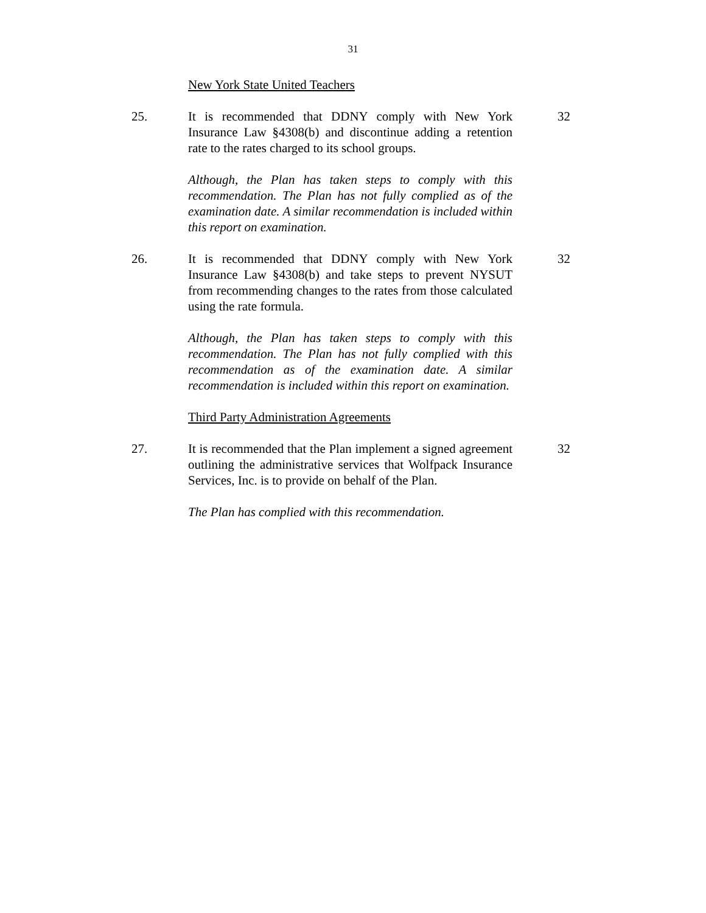31
New York State United Teachers
25. It is recommended that DDNY comply with New York Insurance Law §4308(b) and discontinue adding a retention rate to the rates charged to its school groups.
32
Although, the Plan has taken steps to comply with this recommendation. The Plan has not fully complied as of the examination date. A similar recommendation is included within this report on examination.
26. It is recommended that DDNY comply with New York Insurance Law §4308(b) and take steps to prevent NYSUT from recommending changes to the rates from those calculated using the rate formula.
32
Although, the Plan has taken steps to comply with this recommendation. The Plan has not fully complied with this recommendation as of the examination date. A similar recommendation is included within this report on examination.
Third Party Administration Agreements
27. It is recommended that the Plan implement a signed agreement outlining the administrative services that Wolfpack Insurance Services, Inc. is to provide on behalf of the Plan.
32
The Plan has complied with this recommendation.